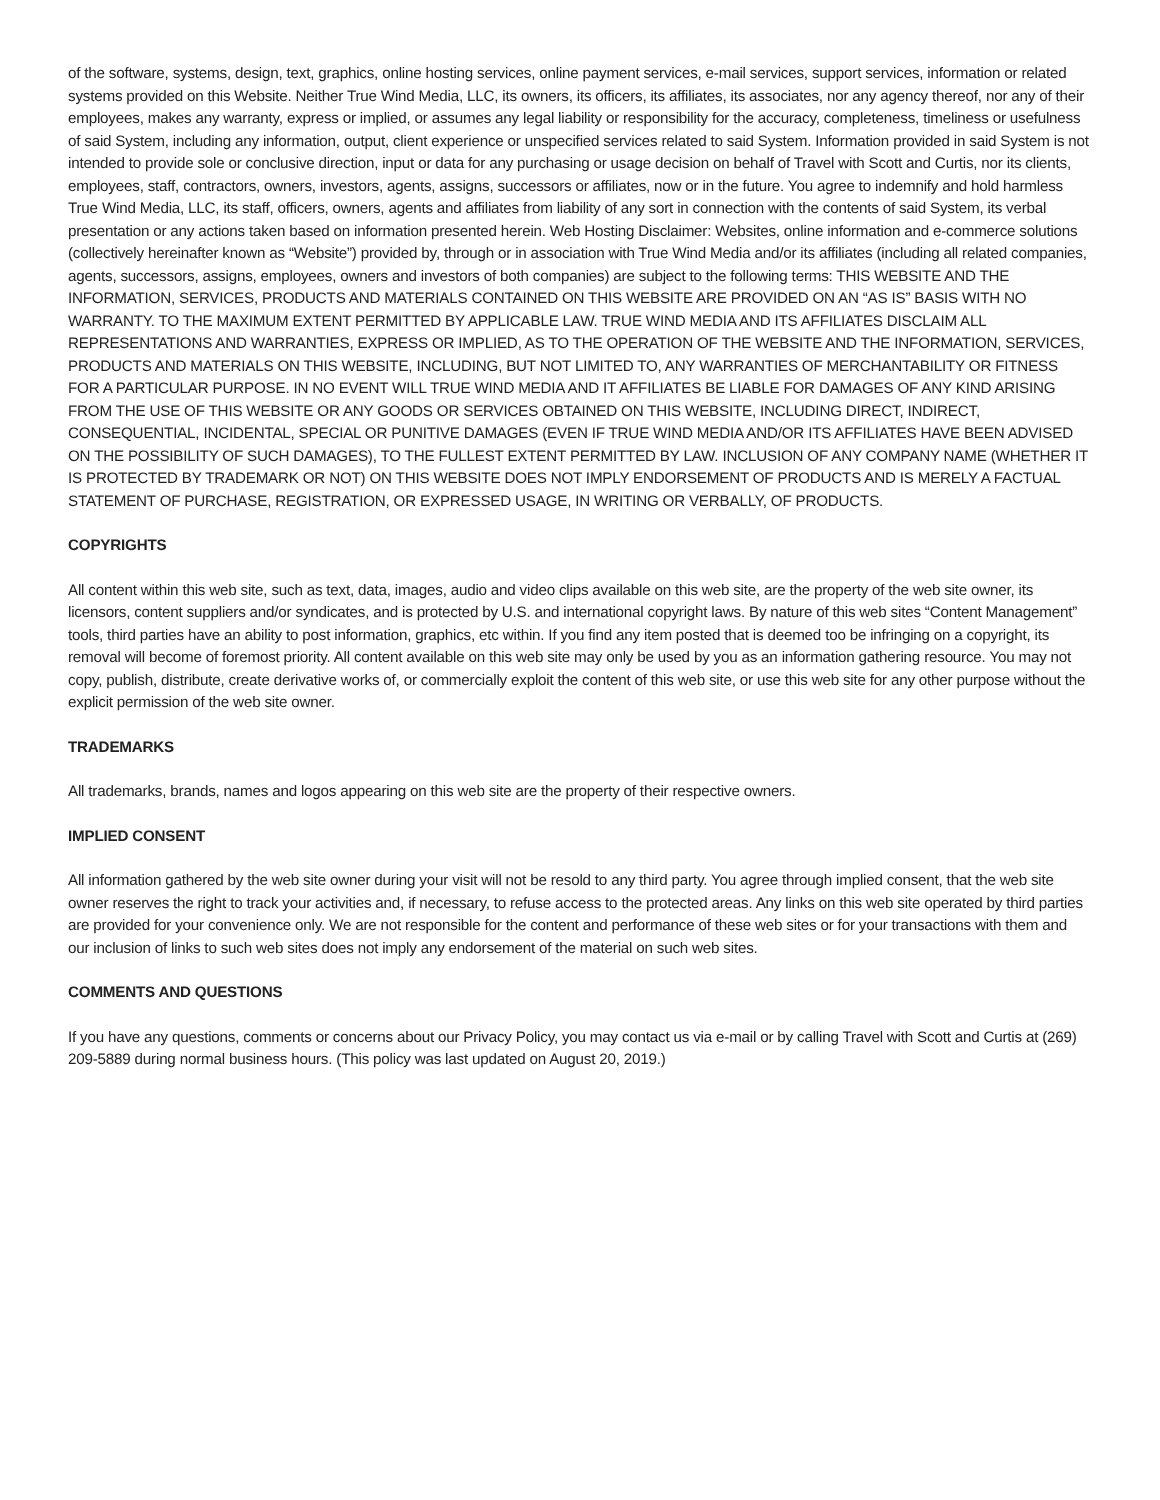of the software, systems, design, text, graphics, online hosting services, online payment services, e-mail services, support services, information or related systems provided on this Website. Neither True Wind Media, LLC, its owners, its officers, its affiliates, its associates, nor any agency thereof, nor any of their employees, makes any warranty, express or implied, or assumes any legal liability or responsibility for the accuracy, completeness, timeliness or usefulness of said System, including any information, output, client experience or unspecified services related to said System. Information provided in said System is not intended to provide sole or conclusive direction, input or data for any purchasing or usage decision on behalf of Travel with Scott and Curtis, nor its clients, employees, staff, contractors, owners, investors, agents, assigns, successors or affiliates, now or in the future. You agree to indemnify and hold harmless True Wind Media, LLC, its staff, officers, owners, agents and affiliates from liability of any sort in connection with the contents of said System, its verbal presentation or any actions taken based on information presented herein. Web Hosting Disclaimer: Websites, online information and e-commerce solutions (collectively hereinafter known as “Website”) provided by, through or in association with True Wind Media and/or its affiliates (including all related companies, agents, successors, assigns, employees, owners and investors of both companies) are subject to the following terms: THIS WEBSITE AND THE INFORMATION, SERVICES, PRODUCTS AND MATERIALS CONTAINED ON THIS WEBSITE ARE PROVIDED ON AN “AS IS” BASIS WITH NO WARRANTY. TO THE MAXIMUM EXTENT PERMITTED BY APPLICABLE LAW. TRUE WIND MEDIA AND ITS AFFILIATES DISCLAIM ALL REPRESENTATIONS AND WARRANTIES, EXPRESS OR IMPLIED, AS TO THE OPERATION OF THE WEBSITE AND THE INFORMATION, SERVICES, PRODUCTS AND MATERIALS ON THIS WEBSITE, INCLUDING, BUT NOT LIMITED TO, ANY WARRANTIES OF MERCHANTABILITY OR FITNESS FOR A PARTICULAR PURPOSE. IN NO EVENT WILL TRUE WIND MEDIA AND IT AFFILIATES BE LIABLE FOR DAMAGES OF ANY KIND ARISING FROM THE USE OF THIS WEBSITE OR ANY GOODS OR SERVICES OBTAINED ON THIS WEBSITE, INCLUDING DIRECT, INDIRECT, CONSEQUENTIAL, INCIDENTAL, SPECIAL OR PUNITIVE DAMAGES (EVEN IF TRUE WIND MEDIA AND/OR ITS AFFILIATES HAVE BEEN ADVISED ON THE POSSIBILITY OF SUCH DAMAGES), TO THE FULLEST EXTENT PERMITTED BY LAW. INCLUSION OF ANY COMPANY NAME (WHETHER IT IS PROTECTED BY TRADEMARK OR NOT) ON THIS WEBSITE DOES NOT IMPLY ENDORSEMENT OF PRODUCTS AND IS MERELY A FACTUAL STATEMENT OF PURCHASE, REGISTRATION, OR EXPRESSED USAGE, IN WRITING OR VERBALLY, OF PRODUCTS.
COPYRIGHTS
All content within this web site, such as text, data, images, audio and video clips available on this web site, are the property of the web site owner, its licensors, content suppliers and/or syndicates, and is protected by U.S. and international copyright laws. By nature of this web sites “Content Management” tools, third parties have an ability to post information, graphics, etc within. If you find any item posted that is deemed too be infringing on a copyright, its removal will become of foremost priority. All content available on this web site may only be used by you as an information gathering resource. You may not copy, publish, distribute, create derivative works of, or commercially exploit the content of this web site, or use this web site for any other purpose without the explicit permission of the web site owner.
TRADEMARKS
All trademarks, brands, names and logos appearing on this web site are the property of their respective owners.
IMPLIED CONSENT
All information gathered by the web site owner during your visit will not be resold to any third party. You agree through implied consent, that the web site owner reserves the right to track your activities and, if necessary, to refuse access to the protected areas. Any links on this web site operated by third parties are provided for your convenience only. We are not responsible for the content and performance of these web sites or for your transactions with them and our inclusion of links to such web sites does not imply any endorsement of the material on such web sites.
COMMENTS AND QUESTIONS
If you have any questions, comments or concerns about our Privacy Policy, you may contact us via e-mail or by calling Travel with Scott and Curtis at (269) 209-5889 during normal business hours. (This policy was last updated on August 20, 2019.)